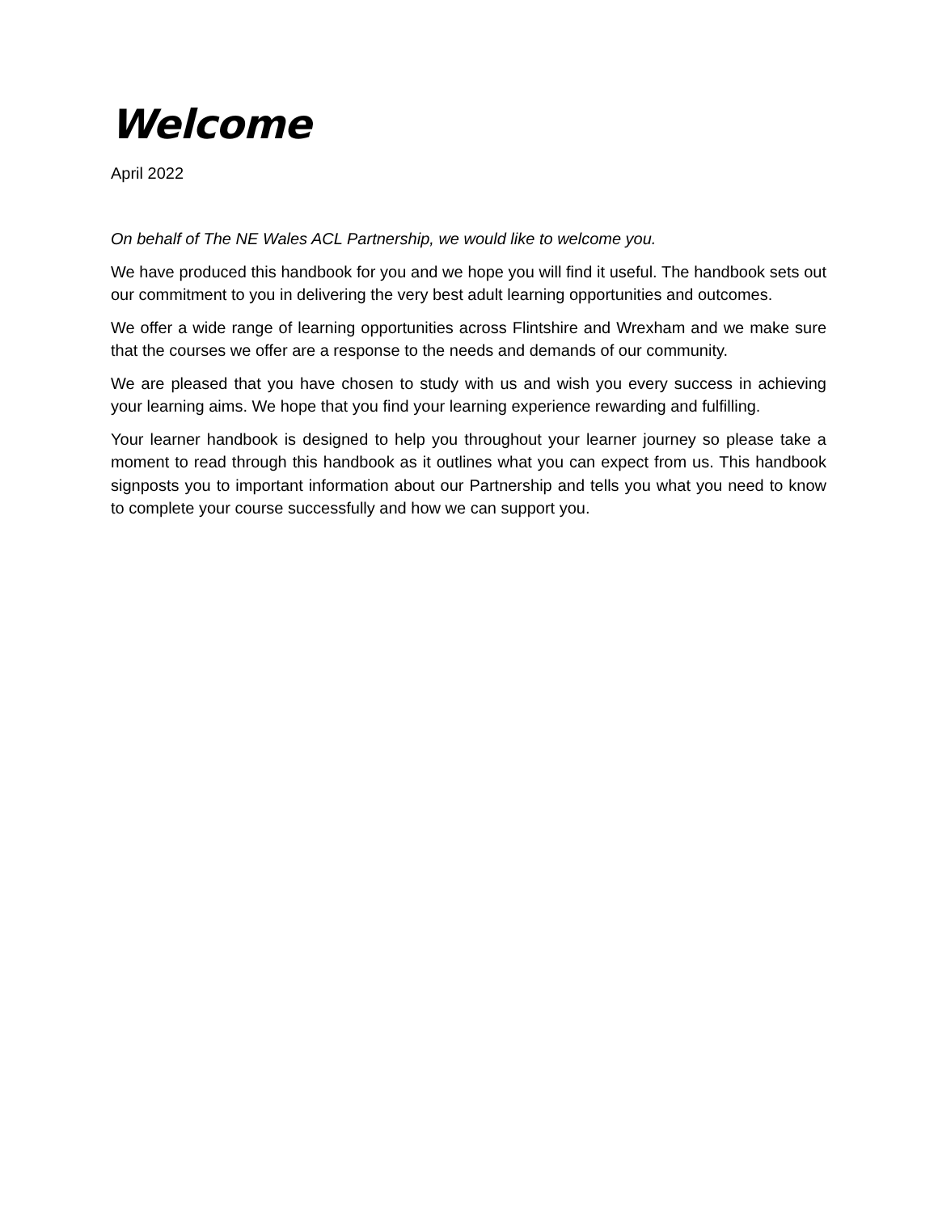Welcome
April 2022
On behalf of The NE Wales ACL Partnership, we would like to welcome you.
We have produced this handbook for you and we hope you will find it useful. The handbook sets out our commitment to you in delivering the very best adult learning opportunities and outcomes.
We offer a wide range of learning opportunities across Flintshire and Wrexham and we make sure that the courses we offer are a response to the needs and demands of our community.
We are pleased that you have chosen to study with us and wish you every success in achieving your learning aims. We hope that you find your learning experience rewarding and fulfilling.
Your learner handbook is designed to help you throughout your learner journey so please take a moment to read through this handbook as it outlines what you can expect from us. This handbook signposts you to important information about our Partnership and tells you what you need to know to complete your course successfully and how we can support you.